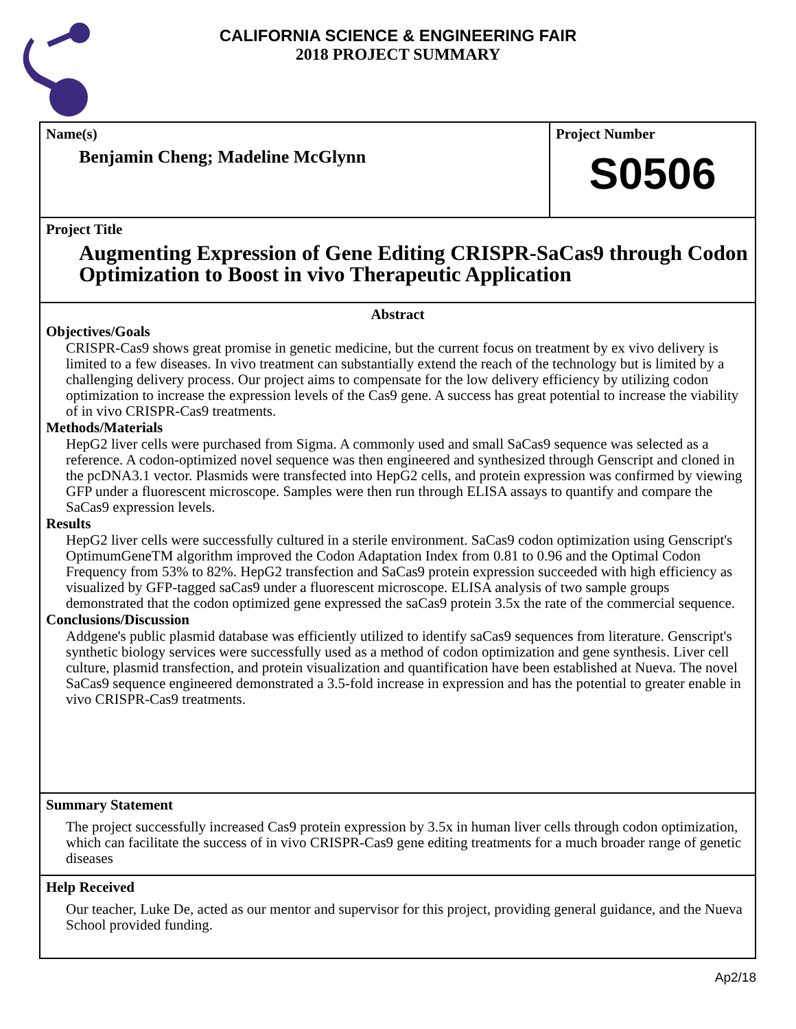CALIFORNIA SCIENCE & ENGINEERING FAIR
2018 PROJECT SUMMARY
Name(s)
Benjamin Cheng; Madeline McGlynn
Project Number
S0506
Project Title
Augmenting Expression of Gene Editing CRISPR-SaCas9 through Codon Optimization to Boost in vivo Therapeutic Application
Abstract
Objectives/Goals
CRISPR-Cas9 shows great promise in genetic medicine, but the current focus on treatment by ex vivo delivery is limited to a few diseases. In vivo treatment can substantially extend the reach of the technology but is limited by a challenging delivery process. Our project aims to compensate for the low delivery efficiency by utilizing codon optimization to increase the expression levels of the Cas9 gene. A success has great potential to increase the viability of in vivo CRISPR-Cas9 treatments.
Methods/Materials
HepG2 liver cells were purchased from Sigma. A commonly used and small SaCas9 sequence was selected as a reference. A codon-optimized novel sequence was then engineered and synthesized through Genscript and cloned in the pcDNA3.1 vector. Plasmids were transfected into HepG2 cells, and protein expression was confirmed by viewing GFP under a fluorescent microscope. Samples were then run through ELISA assays to quantify and compare the SaCas9 expression levels.
Results
HepG2 liver cells were successfully cultured in a sterile environment. SaCas9 codon optimization using Genscript's OptimumGeneTM algorithm improved the Codon Adaptation Index from 0.81 to 0.96 and the Optimal Codon Frequency from 53% to 82%. HepG2 transfection and SaCas9 protein expression succeeded with high efficiency as visualized by GFP-tagged saCas9 under a fluorescent microscope. ELISA analysis of two sample groups demonstrated that the codon optimized gene expressed the saCas9 protein 3.5x the rate of the commercial sequence.
Conclusions/Discussion
Addgene's public plasmid database was efficiently utilized to identify saCas9 sequences from literature. Genscript's synthetic biology services were successfully used as a method of codon optimization and gene synthesis. Liver cell culture, plasmid transfection, and protein visualization and quantification have been established at Nueva. The novel SaCas9 sequence engineered demonstrated a 3.5-fold increase in expression and has the potential to greater enable in vivo CRISPR-Cas9 treatments.
Summary Statement
The project successfully increased Cas9 protein expression by 3.5x in human liver cells through codon optimization, which can facilitate the success of in vivo CRISPR-Cas9 gene editing treatments for a much broader range of genetic diseases
Help Received
Our teacher, Luke De, acted as our mentor and supervisor for this project, providing general guidance, and the Nueva School provided funding.
Ap2/18